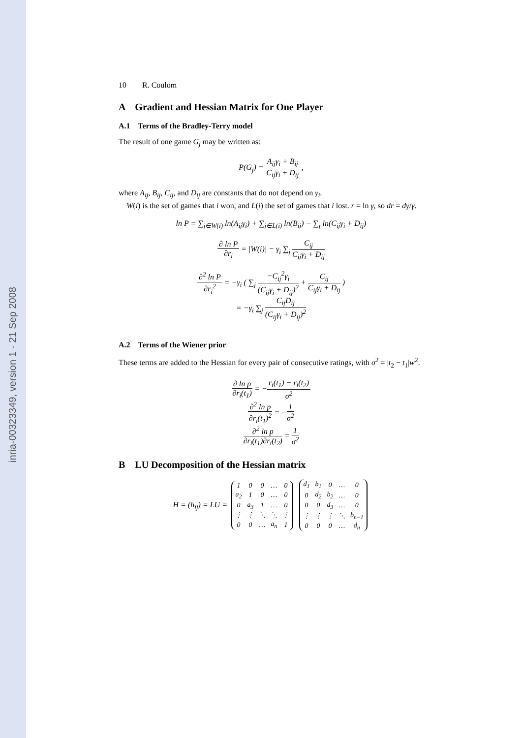inria-00323349, version 1 - 21 Sep 2008
10 R. Coulom
A Gradient and Hessian Matrix for One Player
A.1 Terms of the Bradley-Terry model
The result of one game G<sub>j</sub> may be written as:
P(G<sub>j</sub>) = A<sub>ij</sub>γ<sub>i</sub> + B<sub>ij</sub> C<sub>ij</sub>γ<sub>i</sub> + D<sub>ij</sub> ,
where A<sub>ij</sub>, B<sub>ij</sub>, C<sub>ij</sub>, and D<sub>ij</sub> are constants that do not depend on γ<sub>i</sub>.
W(i) is the set of games that i won, and L(i) the set of games that i lost. r = ln γ, so dr = dγ/γ.
ln P = ∑<sub>j∈W(i)</sub> ln(A<sub>ij</sub>γ<sub>i</sub>) + ∑<sub>j∈L(i)</sub> ln(B<sub>ij</sub>) − ∑<sub>j</sub> ln(C<sub>ij</sub>γ<sub>i</sub> + D<sub>ij</sub>)
∂ ln P ∂r<sub>i</sub> = |W(i)| − γ<sub>i</sub> ∑<sub>j</sub> C<sub>ij</sub> C<sub>ij</sub>γ<sub>i</sub> + D<sub>ij</sub>
∂<sup>2</sup> ln P ∂r<sub>i</sub><sup>2</sup> = −γ<sub>i</sub> ( ∑<sub>j</sub> −C<sub>ij</sub><sup>2</sup>γ<sub>i</sub> (C<sub>ij</sub>γ<sub>i</sub> + D<sub>ij</sub>)<sup>2</sup> + C<sub>ij</sub> C<sub>ij</sub>γ<sub>i</sub> + D<sub>ij</sub> )
= −γ<sub>i</sub> ∑<sub>j</sub> C<sub>ij</sub>D<sub>ij</sub> (C<sub>ij</sub>γ<sub>i</sub> + D<sub>ij</sub>)<sup>2</sup>
A.2 Terms of the Wiener prior
These terms are added to the Hessian for every pair of consecutive ratings, with σ<sup>2</sup> = |t<sub>2</sub> − t<sub>1</sub>|w<sup>2</sup>.
∂ ln p ∂r<sub>i</sub>(t<sub>1</sub>) = −r<sub>i</sub>(t<sub>1</sub>) − r<sub>i</sub>(t<sub>2</sub>) σ<sup>2</sup>
∂<sup>2</sup> ln p ∂r<sub>i</sub>(t<sub>1</sub>)<sup>2</sup> = −1 σ<sup>2</sup>
∂<sup>2</sup> ln p ∂r<sub>i</sub>(t<sub>1</sub>)∂r<sub>i</sub>(t<sub>2</sub>) = 1 σ<sup>2</sup>
B LU Decomposition of the Hessian matrix
H = (h<sub>ij</sub>) = LU =
| 1 | 0 | 0 | … | 0 |
| a<sub>2</sub> | 1 | 0 | … | 0 |
| 0 | a<sub>3</sub> | 1 | … | 0 |
| ⋮ | ⋮ | ⋱ | ⋱ | ⋮ |
| 0 | 0 | … | a<sub>n</sub> | 1 |
| d<sub>1</sub> | b<sub>1</sub> | 0 | … | 0 |
| 0 | d<sub>2</sub> | b<sub>2</sub> | … | 0 |
| 0 | 0 | d<sub>3</sub> | … | 0 |
| ⋮ | ⋮ | ⋮ | ⋱ | b<sub>n−1</sub> |
| 0 | 0 | 0 | … | d<sub>n</sub> |